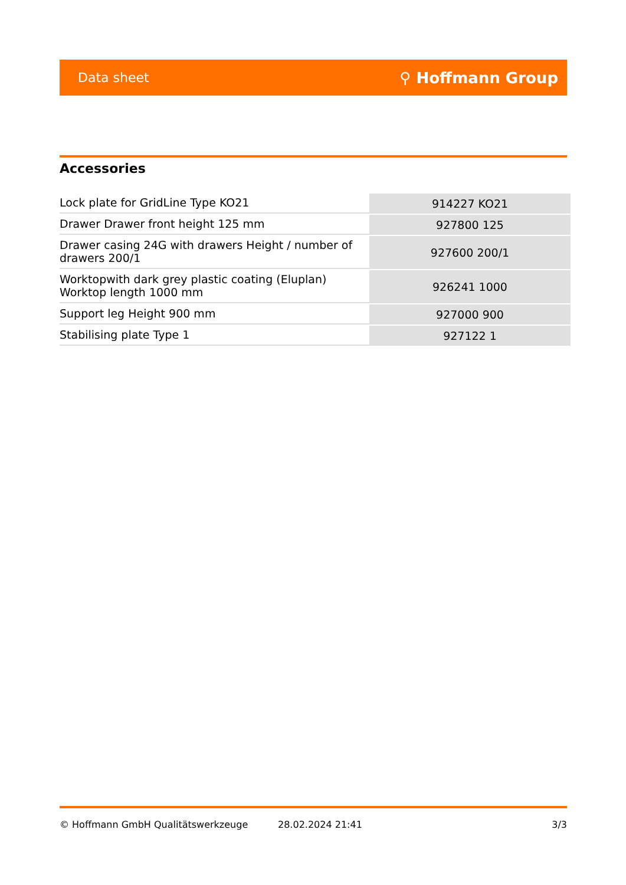Data sheet ⚲ Hoffmann Group
Accessories
| Lock plate for GridLine Type KO21 | 914227 KO21 |
| Drawer Drawer front height 125 mm | 927800 125 |
| Drawer casing 24G with drawers Height / number of drawers 200/1 | 927600 200/1 |
| Worktopwith dark grey plastic coating (Eluplan) Worktop length 1000 mm | 926241 1000 |
| Support leg Height 900 mm | 927000 900 |
| Stabilising plate Type 1 | 927122 1 |
© Hoffmann GmbH Qualitätswerkzeuge 28.02.2024 21:41 3/3